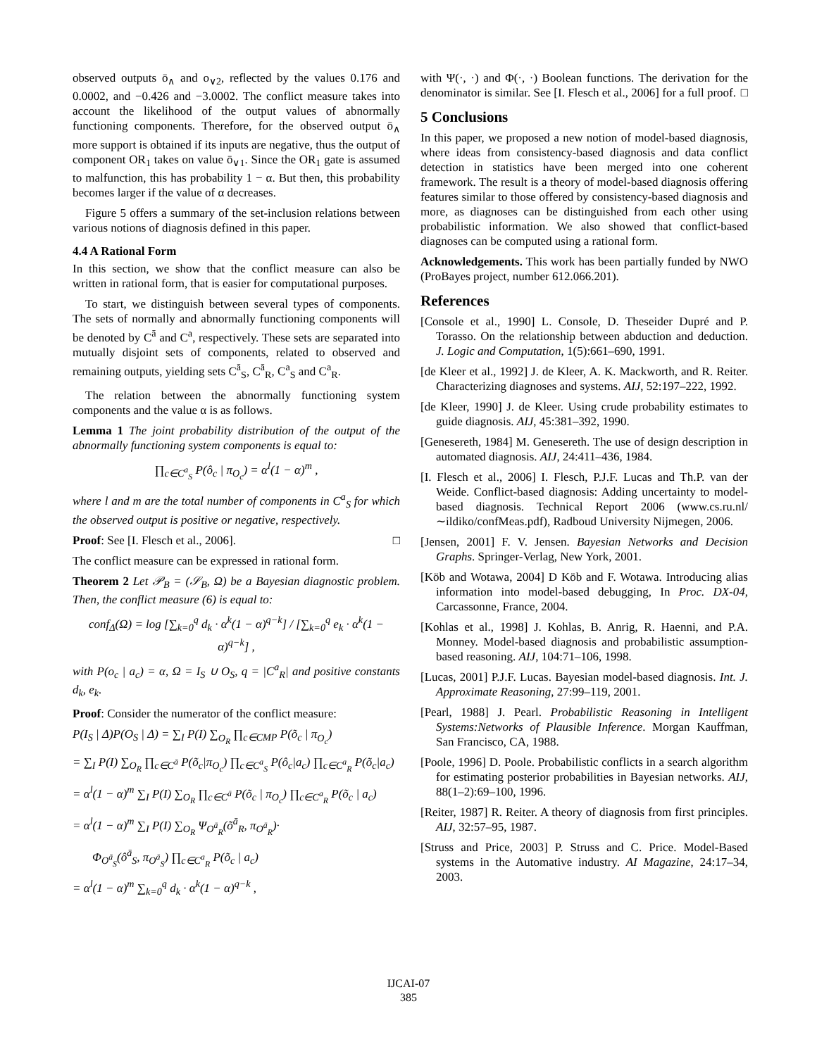observed outputs ō<sub>∧</sub> and o<sub>∨2</sub>, reflected by the values 0.176 and 0.0002, and −0.426 and −3.0002. The conflict measure takes into account the likelihood of the output values of abnormally functioning components. Therefore, for the observed output ō<sub>∧</sub> more support is obtained if its inputs are negative, thus the output of component OR<sub>1</sub> takes on value ō<sub>∨1</sub>. Since the OR<sub>1</sub> gate is assumed to malfunction, this has probability 1 − α. But then, this probability becomes larger if the value of α decreases.
Figure 5 offers a summary of the set-inclusion relations between various notions of diagnosis defined in this paper.
4.4 A Rational Form
In this section, we show that the conflict measure can also be written in rational form, that is easier for computational purposes.
To start, we distinguish between several types of components. The sets of normally and abnormally functioning components will be denoted by C<sup>ā</sup> and C<sup>a</sup>, respectively. These sets are separated into mutually disjoint sets of components, related to observed and remaining outputs, yielding sets C<sup>ā</sup><sub>S</sub>, C<sup>ā</sup><sub>R</sub>, C<sup>a</sup><sub>S</sub> and C<sup>a</sup><sub>R</sub>.
The relation between the abnormally functioning system components and the value α is as follows.
Lemma 1 The joint probability distribution of the output of the abnormally functioning system components is equal to:
∏<sub>c∈C<sup>a</sup><sub>S</sub></sub> P(ô<sub>c</sub> | π<sub>O<sub>c</sub></sub>) = α<sup>l</sup>(1 − α)<sup>m</sup> ,
where l and m are the total number of components in C<sup>a</sup><sub>S</sub> for which the observed output is positive or negative, respectively.
Proof: See [I. Flesch et al., 2006]. □
The conflict measure can be expressed in rational form.
Theorem 2 Let 𝒫<sub>B</sub> = (𝒮<sub>B</sub>, Ω) be a Bayesian diagnostic problem. Then, the conflict measure (6) is equal to:
conf<sub>Δ</sub>(Ω) = log [∑<sub>k=0</sub><sup>q</sup> d<sub>k</sub> · α<sup>k</sup>(1 − α)<sup>q−k</sup>] / [∑<sub>k=0</sub><sup>q</sup> e<sub>k</sub> · α<sup>k</sup>(1 − α)<sup>q−k</sup>] ,
with P(o<sub>c</sub> | a<sub>c</sub>) = α, Ω = I<sub>S</sub> ∪ O<sub>S</sub>, q = |C<sup>a</sup><sub>R</sub>| and positive constants d<sub>k</sub>, e<sub>k</sub>.
Proof: Consider the numerator of the conflict measure:
P(I<sub>S</sub> | Δ)P(O<sub>S</sub> | Δ) = ∑<sub>I</sub> P(I) ∑<sub>O<sub>R</sub></sub> ∏<sub>c∈CMP</sub> P(õ<sub>c</sub> | π<sub>O<sub>c</sub></sub>)
= ∑<sub>I</sub> P(I) ∑<sub>O<sub>R</sub></sub> ∏<sub>c∈C<sup>ā</sup></sub> P(õ<sub>c</sub>|π<sub>O<sub>c</sub></sub>) ∏<sub>c∈C<sup>a</sup><sub>S</sub></sub> P(ô<sub>c</sub>|a<sub>c</sub>) ∏<sub>c∈C<sup>a</sup><sub>R</sub></sub> P(õ<sub>c</sub>|a<sub>c</sub>)
= α<sup>l</sup>(1 − α)<sup>m</sup> ∑<sub>I</sub> P(I) ∑<sub>O<sub>R</sub></sub> ∏<sub>c∈C<sup>ā</sup></sub> P(õ<sub>c</sub> | π<sub>O<sub>c</sub></sub>) ∏<sub>c∈C<sup>a</sup><sub>R</sub></sub> P(õ<sub>c</sub> | a<sub>c</sub>)
= α<sup>l</sup>(1 − α)<sup>m</sup> ∑<sub>I</sub> P(I) ∑<sub>O<sub>R</sub></sub> Ψ<sub>O<sup>ā</sup><sub>R</sub></sub>(õ<sup>ā</sup><sub>R</sub>, π<sub>O<sup>ā</sup><sub>R</sub></sub>)·
Φ<sub>O<sup>ā</sup><sub>S</sub></sub>(ô<sup>ā</sup><sub>S</sub>, π<sub>O<sup>ā</sup><sub>S</sub></sub>) ∏<sub>c∈C<sup>a</sup><sub>R</sub></sub> P(õ<sub>c</sub> | a<sub>c</sub>)
= α<sup>l</sup>(1 − α)<sup>m</sup> ∑<sub>k=0</sub><sup>q</sup> d<sub>k</sub> · α<sup>k</sup>(1 − α)<sup>q−k</sup> ,
with Ψ(·, ·) and Φ(·, ·) Boolean functions. The derivation for the denominator is similar. See [I. Flesch et al., 2006] for a full proof. □
5 Conclusions
In this paper, we proposed a new notion of model-based diagnosis, where ideas from consistency-based diagnosis and data conflict detection in statistics have been merged into one coherent framework. The result is a theory of model-based diagnosis offering features similar to those offered by consistency-based diagnosis and more, as diagnoses can be distinguished from each other using probabilistic information. We also showed that conflict-based diagnoses can be computed using a rational form.
Acknowledgements. This work has been partially funded by NWO (ProBayes project, number 612.066.201).
References
[Console et al., 1990] L. Console, D. Theseider Dupré and P. Torasso. On the relationship between abduction and deduction. J. Logic and Computation, 1(5):661–690, 1991.
[de Kleer et al., 1992] J. de Kleer, A. K. Mackworth, and R. Reiter. Characterizing diagnoses and systems. AIJ, 52:197–222, 1992.
[de Kleer, 1990] J. de Kleer. Using crude probability estimates to guide diagnosis. AIJ, 45:381–392, 1990.
[Genesereth, 1984] M. Genesereth. The use of design description in automated diagnosis. AIJ, 24:411–436, 1984.
[I. Flesch et al., 2006] I. Flesch, P.J.F. Lucas and Th.P. van der Weide. Conflict-based diagnosis: Adding uncertainty to model-based diagnosis. Technical Report 2006 (www.cs.ru.nl/∼ildiko/confMeas.pdf), Radboud University Nijmegen, 2006.
[Jensen, 2001] F. V. Jensen. Bayesian Networks and Decision Graphs. Springer-Verlag, New York, 2001.
[Köb and Wotawa, 2004] D Köb and F. Wotawa. Introducing alias information into model-based debugging, In Proc. DX-04, Carcassonne, France, 2004.
[Kohlas et al., 1998] J. Kohlas, B. Anrig, R. Haenni, and P.A. Monney. Model-based diagnosis and probabilistic assumption-based reasoning. AIJ, 104:71–106, 1998.
[Lucas, 2001] P.J.F. Lucas. Bayesian model-based diagnosis. Int. J. Approximate Reasoning, 27:99–119, 2001.
[Pearl, 1988] J. Pearl. Probabilistic Reasoning in Intelligent Systems:Networks of Plausible Inference. Morgan Kauffman, San Francisco, CA, 1988.
[Poole, 1996] D. Poole. Probabilistic conflicts in a search algorithm for estimating posterior probabilities in Bayesian networks. AIJ, 88(1–2):69–100, 1996.
[Reiter, 1987] R. Reiter. A theory of diagnosis from first principles. AIJ, 32:57–95, 1987.
[Struss and Price, 2003] P. Struss and C. Price. Model-Based systems in the Automative industry. AI Magazine, 24:17–34, 2003.
IJCAI-07
385